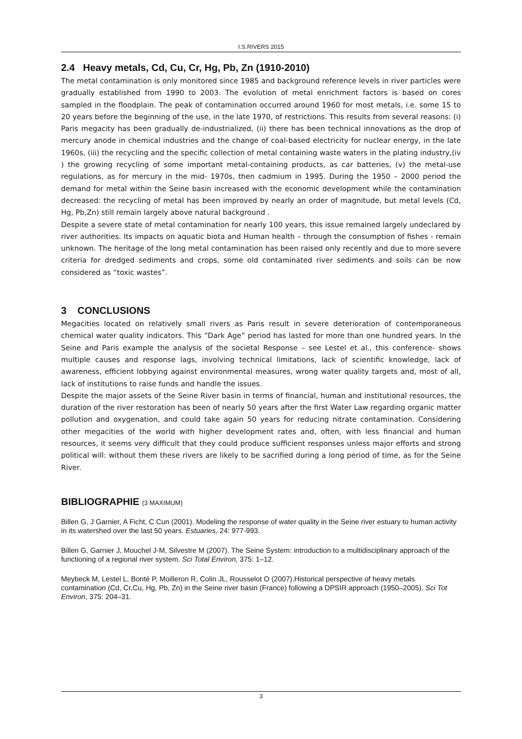I.S.RIVERS 2015
2.4 Heavy metals, Cd, Cu, Cr, Hg, Pb, Zn (1910-2010)
The metal contamination is only monitored since 1985 and background reference levels in river particles were gradually established from 1990 to 2003. The evolution of metal enrichment factors is based on cores sampled in the floodplain. The peak of contamination occurred around 1960 for most metals, i.e. some 15 to 20 years before the beginning of the use, in the late 1970, of restrictions. This results from several reasons: (i) Paris megacity has been gradually de-industrialized, (ii) there has been technical innovations as the drop of mercury anode in chemical industries and the change of coal-based electricity for nuclear energy, in the late 1960s, (iii) the recycling and the specific collection of metal containing waste waters in the plating industry,(iv ) the growing recycling of some important metal-containing products, as car batteries, (v) the metal-use regulations, as for mercury in the mid- 1970s, then cadmium in 1995. During the 1950 – 2000 period the demand for metal within the Seine basin increased with the economic development while the contamination decreased: the recycling of metal has been improved by nearly an order of magnitude, but metal levels (Cd, Hg, Pb,Zn) still remain largely above natural background .
Despite a severe state of metal contamination for nearly 100 years, this issue remained largely undeclared by river authorities. Its impacts on aquatic biota and Human health – through the consumption of fishes - remain unknown. The heritage of the long metal contamination has been raised only recently and due to more severe criteria for dredged sediments and crops, some old contaminated river sediments and soils can be now considered as “toxic wastes”.
3 CONCLUSIONS
Megacities located on relatively small rivers as Paris result in severe deterioration of contemporaneous chemical water quality indicators. This “Dark Age” period has lasted for more than one hundred years. In the Seine and Paris example the analysis of the societal Response – see Lestel et al., this conference- shows multiple causes and response lags, involving technical limitations, lack of scientific knowledge, lack of awareness, efficient lobbying against environmental measures, wrong water quality targets and, most of all, lack of institutions to raise funds and handle the issues.
Despite the major assets of the Seine River basin in terms of financial, human and institutional resources, the duration of the river restoration has been of nearly 50 years after the first Water Law regarding organic matter pollution and oxygenation, and could take again 50 years for reducing nitrate contamination. Considering other megacities of the world with higher development rates and, often, with less financial and human resources, it seems very difficult that they could produce sufficient responses unless major efforts and strong political will: without them these rivers are likely to be sacrified during a long period of time, as for the Seine River.
BIBLIOGRAPHIE (3 MAXIMUM)
Billen G, J Garnier, A Ficht, C Cun (2001). Modeling the response of water quality in the Seine river estuary to human activity in its watershed over the last 50 years. Estuaries, 24: 977-993.
Billen G, Garnier J, Mouchel J-M, Silvestre M (2007). The Seine System: introduction to a multidisciplinary approach of the functioning of a regional river system. Sci Total Environ, 375: 1–12.
Meybeck M, Lestel L, Bonté P, Moilleron R, Colin JL, Rousselot O (2007).Historical perspective of heavy metals contamination (Cd, Cr,Cu, Hg, Pb, Zn) in the Seine river basin (France) following a DPSIR approach (1950–2005). Sci Tot Environ, 375: 204–31.
3